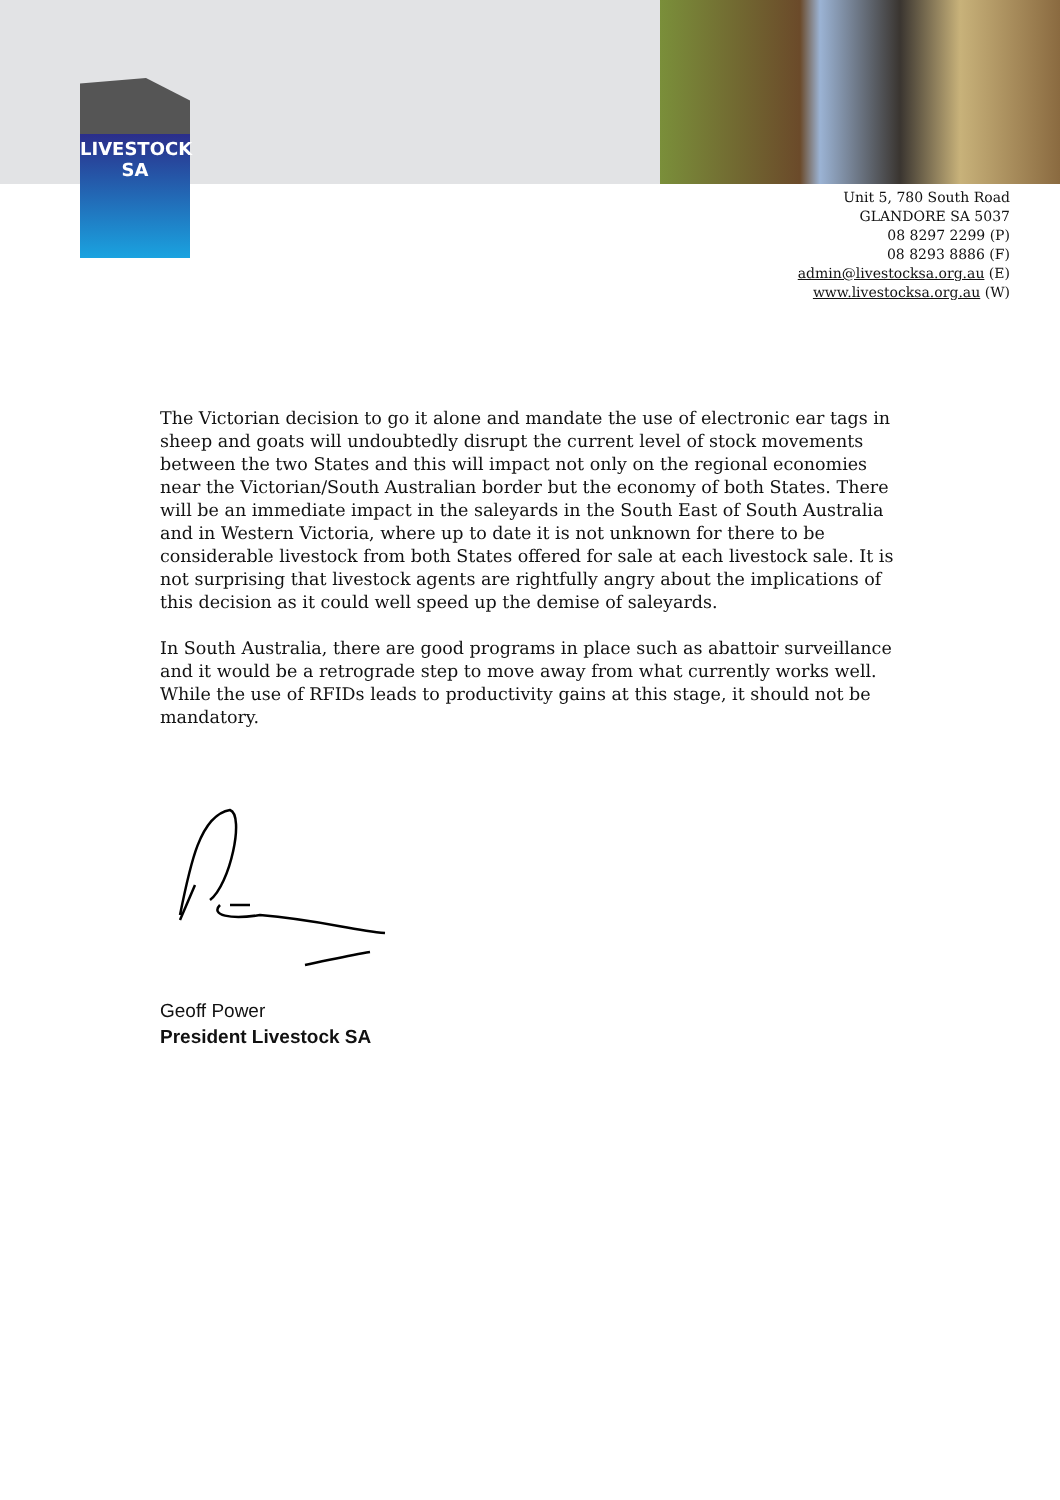LIVESTOCK
SA
Unit 5, 780 South Road
GLANDORE SA 5037
08 8297 2299 (P)
08 8293 8886 (F)
admin@livestocksa.org.au (E)
www.livestocksa.org.au (W)
The Victorian decision to go it alone and mandate the use of electronic ear tags in sheep and goats will undoubtedly disrupt the current level of stock movements between the two States and this will impact not only on the regional economies near the Victorian/South Australian border but the economy of both States. There will be an immediate impact in the saleyards in the South East of South Australia and in Western Victoria, where up to date it is not unknown for there to be considerable livestock from both States offered for sale at each livestock sale. It is not surprising that livestock agents are rightfully angry about the implications of this decision as it could well speed up the demise of saleyards.
In South Australia, there are good programs in place such as abattoir surveillance and it would be a retrograde step to move away from what currently works well. While the use of RFIDs leads to productivity gains at this stage, it should not be mandatory.
Geoff Power
President Livestock SA